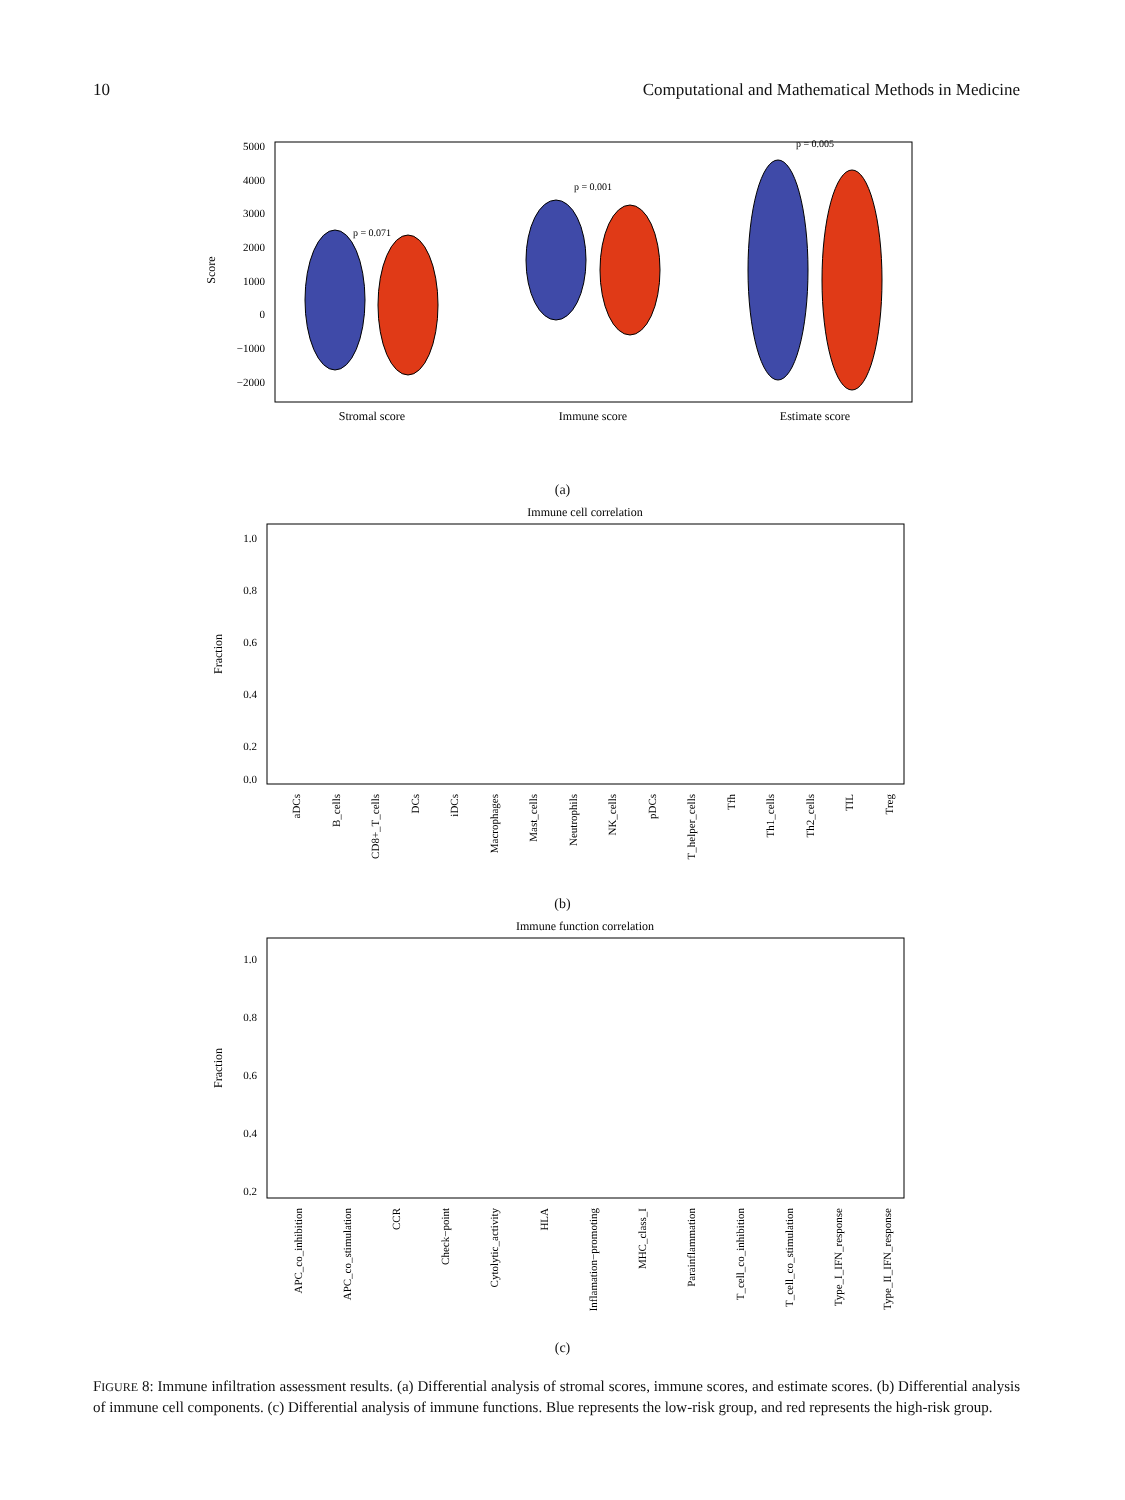10 Computational and Mathematical Methods in Medicine
5000
4000
3000
2000
1000
0
−1000
−2000
Score
p = 0.071
p = 0.001
p = 0.005
Stromal score
Immune score
Estimate score
(a)
Immune cell correlation
1.0
0.8
0.6
0.4
0.2
0.0
Fraction
aDCs
B_cells
CD8+_T_cells
DCs
iDCs
Macrophages
Mast_cells
Neutrophils
NK_cells
pDCs
T_helper_cells
Tfh
Th1_cells
Th2_cells
TIL
Treg
(b)
Immune function correlation
1.0
0.8
0.6
0.4
0.2
Fraction
APC_co_inhibition
APC_co_stimulation
CCR
Check−point
Cytolytic_activity
HLA
Inflamation−promoting
MHC_class_I
Parainflammation
T_cell_co_inhibition
T_cell_co_stimulation
Type_I_IFN_response
Type_II_IFN_response
(c)
FIGURE 8: Immune infiltration assessment results. (a) Differential analysis of stromal scores, immune scores, and estimate scores. (b) Differential analysis of immune cell components. (c) Differential analysis of immune functions. Blue represents the low-risk group, and red represents the high-risk group.